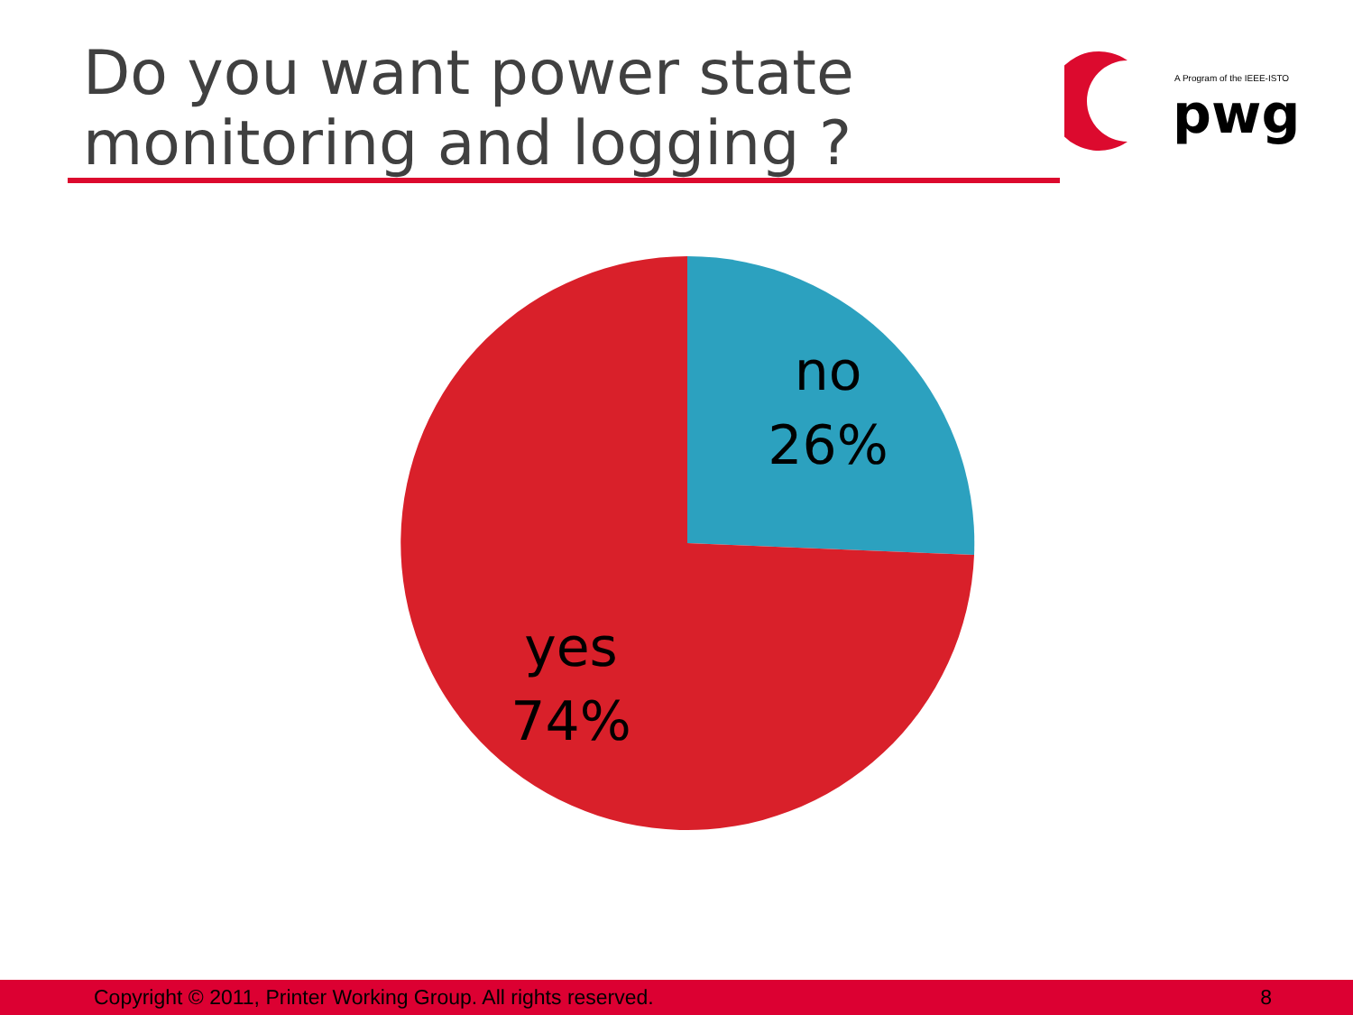Do you want power state
monitoring and logging ?
A Program of the IEEE-ISTO
pwg
no
26%
yes
74%
Copyright © 2011, Printer Working Group. All rights reserved. 8